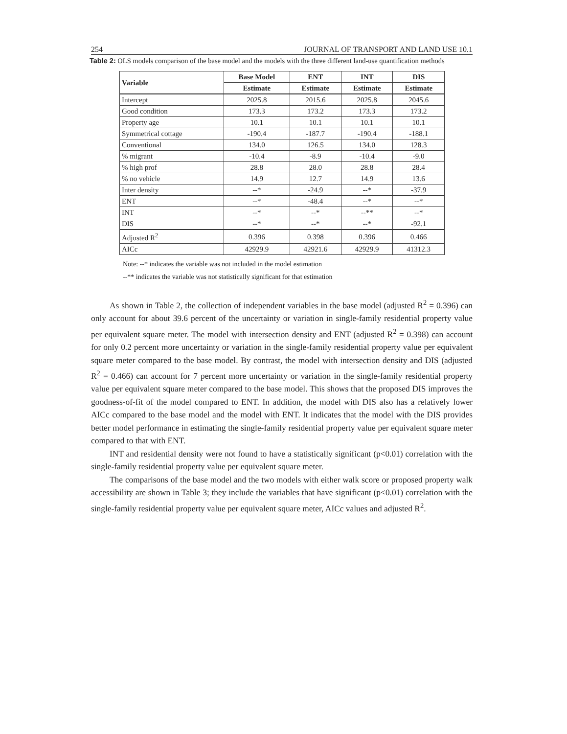254 JOURNAL OF TRANSPORT AND LAND USE 10.1
Table 2: OLS models comparison of the base model and the models with the three different land-use quantification methods
| Variable | Base Model | ENT | INT | DIS |
| --- | --- | --- | --- | --- |
| | Estimate | Estimate | Estimate | Estimate |
| Intercept | 2025.8 | 2015.6 | 2025.8 | 2045.6 |
| Good condition | 173.3 | 173.2 | 173.3 | 173.2 |
| Property age | 10.1 | 10.1 | 10.1 | 10.1 |
| Symmetrical cottage | -190.4 | -187.7 | -190.4 | -188.1 |
| Conventional | 134.0 | 126.5 | 134.0 | 128.3 |
| % migrant | -10.4 | -8.9 | -10.4 | -9.0 |
| % high prof | 28.8 | 28.0 | 28.8 | 28.4 |
| % no vehicle | 14.9 | 12.7 | 14.9 | 13.6 |
| Inter density | --* | -24.9 | --* | -37.9 |
| ENT | --* | -48.4 | --* | --* |
| INT | --* | --* | --** | --* |
| DIS | --* | --* | --* | -92.1 |
| Adjusted R<sup>2</sup> | 0.396 | 0.398 | 0.396 | 0.466 |
| AICc | 42929.9 | 42921.6 | 42929.9 | 41312.3 |
Note: --* indicates the variable was not included in the model estimation
--** indicates the variable was not statistically significant for that estimation
As shown in Table 2, the collection of independent variables in the base model (adjusted R<sup>2</sup> = 0.396) can only account for about 39.6 percent of the uncertainty or variation in single-family residential property value per equivalent square meter. The model with intersection density and ENT (adjusted R<sup>2</sup> = 0.398) can account for only 0.2 percent more uncertainty or variation in the single-family residential property value per equivalent square meter compared to the base model. By contrast, the model with intersection density and DIS (adjusted R<sup>2</sup> = 0.466) can account for 7 percent more uncertainty or variation in the single-family residential property value per equivalent square meter compared to the base model. This shows that the proposed DIS improves the goodness-of-fit of the model compared to ENT. In addition, the model with DIS also has a relatively lower AICc compared to the base model and the model with ENT. It indicates that the model with the DIS provides better model performance in estimating the single-family residential property value per equivalent square meter compared to that with ENT.
INT and residential density were not found to have a statistically significant (p<0.01) correlation with the single-family residential property value per equivalent square meter.
The comparisons of the base model and the two models with either walk score or proposed property walk accessibility are shown in Table 3; they include the variables that have significant (p<0.01) correlation with the single-family residential property value per equivalent square meter, AICc values and adjusted R<sup>2</sup>.